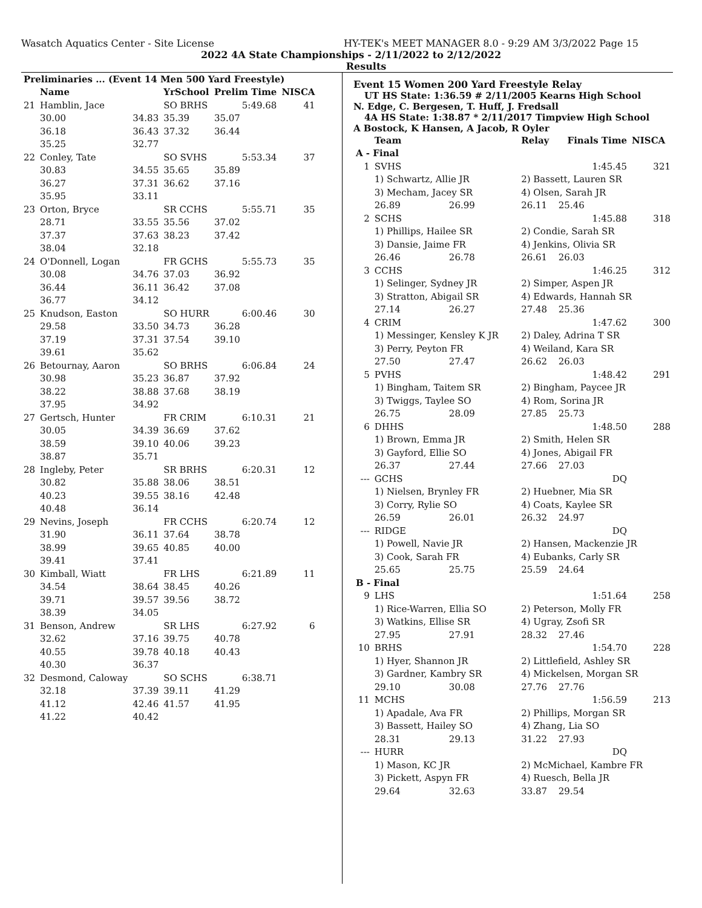Wasatch Aquatics Center - Site License HY-TEK's MEET MANAGER 8.0 - 9:29 AM 3/3/2022 Page 15
2022 4A State Championships - 2/11/2022 to 2/12/2022
Results
| Preliminaries ... (Event 14 Men 500 Yard Freestyle) | | | | | |
| --- | --- | --- | --- | --- | --- |
| | Name | | YrSchool | Prelim Time | NISCA |
| 21 | Hamblin, Jace | | SO BRHS | 5:49.68 | 41 |
| | 30.00 | 34.83 | 35.39 | 35.07 | |
| | 36.18 | 36.43 | 37.32 | 36.44 | |
| | 35.25 | 32.77 | | | |
| 22 | Conley, Tate | | SO SVHS | 5:53.34 | 37 |
| | 30.83 | 34.55 | 35.65 | 35.89 | |
| | 36.27 | 37.31 | 36.62 | 37.16 | |
| | 35.95 | 33.11 | | | |
| 23 | Orton, Bryce | | SR CCHS | 5:55.71 | 35 |
| | 28.71 | 33.55 | 35.56 | 37.02 | |
| | 37.37 | 37.63 | 38.23 | 37.42 | |
| | 38.04 | 32.18 | | | |
| 24 | O'Donnell, Logan | | FR GCHS | 5:55.73 | 35 |
| | 30.08 | 34.76 | 37.03 | 36.92 | |
| | 36.44 | 36.11 | 36.42 | 37.08 | |
| | 36.77 | 34.12 | | | |
| 25 | Knudson, Easton | | SO HURR | 6:00.46 | 30 |
| | 29.58 | 33.50 | 34.73 | 36.28 | |
| | 37.19 | 37.31 | 37.54 | 39.10 | |
| | 39.61 | 35.62 | | | |
| 26 | Betournay, Aaron | | SO BRHS | 6:06.84 | 24 |
| | 30.98 | 35.23 | 36.87 | 37.92 | |
| | 38.22 | 38.88 | 37.68 | 38.19 | |
| | 37.95 | 34.92 | | | |
| 27 | Gertsch, Hunter | | FR CRIM | 6:10.31 | 21 |
| | 30.05 | 34.39 | 36.69 | 37.62 | |
| | 38.59 | 39.10 | 40.06 | 39.23 | |
| | 38.87 | 35.71 | | | |
| 28 | Ingleby, Peter | | SR BRHS | 6:20.31 | 12 |
| | 30.82 | 35.88 | 38.06 | 38.51 | |
| | 40.23 | 39.55 | 38.16 | 42.48 | |
| | 40.48 | 36.14 | | | |
| 29 | Nevins, Joseph | | FR CCHS | 6:20.74 | 12 |
| | 31.90 | 36.11 | 37.64 | 38.78 | |
| | 38.99 | 39.65 | 40.85 | 40.00 | |
| | 39.41 | 37.41 | | | |
| 30 | Kimball, Wiatt | | FR LHS | 6:21.89 | 11 |
| | 34.54 | 38.64 | 38.45 | 40.26 | |
| | 39.71 | 39.57 | 39.56 | 38.72 | |
| | 38.39 | 34.05 | | | |
| 31 | Benson, Andrew | | SR LHS | 6:27.92 | 6 |
| | 32.62 | 37.16 | 39.75 | 40.78 | |
| | 40.55 | 39.78 | 40.18 | 40.43 | |
| | 40.30 | 36.37 | | | |
| 32 | Desmond, Caloway | | SO SCHS | 6:38.71 | |
| | 32.18 | 37.39 | 39.11 | 41.29 | |
| | 41.12 | 42.46 | 41.57 | 41.95 | |
| | 41.22 | 40.42 | | | |
Event 15 Women 200 Yard Freestyle Relay
UT HS State: 1:36.59 # 2/11/2005 Kearns High School
N. Edge, C. Bergesen, T. Huff, J. Fredsall
4A HS State: 1:38.87 * 2/11/2017 Timpview High School
A Bostock, K Hansen, A Jacob, R Oyler
| | Team | | Relay | Finals Time | NISCA |
| --- | --- | --- | --- | --- | --- |
| A - Final | | | | | |
| 1 | SVHS | | | 1:45.45 | 321 |
| | 1) Schwartz, Allie JR | | 2) Bassett, Lauren SR | | |
| | 3) Mecham, Jacey SR | | 4) Olsen, Sarah JR | | |
| | 26.89 | 26.99 | 26.11 | 25.46 | |
| 2 | SCHS | | | 1:45.88 | 318 |
| | 1) Phillips, Hailee SR | | 2) Condie, Sarah SR | | |
| | 3) Dansie, Jaime FR | | 4) Jenkins, Olivia SR | | |
| | 26.46 | 26.78 | 26.61 | 26.03 | |
| 3 | CCHS | | | 1:46.25 | 312 |
| | 1) Selinger, Sydney JR | | 2) Simper, Aspen JR | | |
| | 3) Stratton, Abigail SR | | 4) Edwards, Hannah SR | | |
| | 27.14 | 26.27 | 27.48 | 25.36 | |
| 4 | CRIM | | | 1:47.62 | 300 |
| | 1) Messinger, Kensley K JR | | 2) Daley, Adrina T SR | | |
| | 3) Perry, Peyton FR | | 4) Weiland, Kara SR | | |
| | 27.50 | 27.47 | 26.62 | 26.03 | |
| 5 | PVHS | | | 1:48.42 | 291 |
| | 1) Bingham, Taitem SR | | 2) Bingham, Paycee JR | | |
| | 3) Twiggs, Taylee SO | | 4) Rom, Sorina JR | | |
| | 26.75 | 28.09 | 27.85 | 25.73 | |
| 6 | DHHS | | | 1:48.50 | 288 |
| | 1) Brown, Emma JR | | 2) Smith, Helen SR | | |
| | 3) Gayford, Ellie SO | | 4) Jones, Abigail FR | | |
| | 26.37 | 27.44 | 27.66 | 27.03 | |
| --- | GCHS | | | DQ | |
| | 1) Nielsen, Brynley FR | | 2) Huebner, Mia SR | | |
| | 3) Corry, Rylie SO | | 4) Coats, Kaylee SR | | |
| | 26.59 | 26.01 | 26.32 | 24.97 | |
| --- | RIDGE | | | DQ | |
| | 1) Powell, Navie JR | | 2) Hansen, Mackenzie JR | | |
| | 3) Cook, Sarah FR | | 4) Eubanks, Carly SR | | |
| | 25.65 | 25.75 | 25.59 | 24.64 | |
| B - Final | | | | | |
| 9 | LHS | | | 1:51.64 | 258 |
| | 1) Rice-Warren, Ellia SO | | 2) Peterson, Molly FR | | |
| | 3) Watkins, Ellise SR | | 4) Ugray, Zsofi SR | | |
| | 27.95 | 27.91 | 28.32 | 27.46 | |
| 10 | BRHS | | | 1:54.70 | 228 |
| | 1) Hyer, Shannon JR | | 2) Littlefield, Ashley SR | | |
| | 3) Gardner, Kambry SR | | 4) Mickelsen, Morgan SR | | |
| | 29.10 | 30.08 | 27.76 | 27.76 | |
| 11 | MCHS | | | 1:56.59 | 213 |
| | 1) Apadale, Ava FR | | 2) Phillips, Morgan SR | | |
| | 3) Bassett, Hailey SO | | 4) Zhang, Lia SO | | |
| | 28.31 | 29.13 | 31.22 | 27.93 | |
| --- | HURR | | | DQ | |
| | 1) Mason, KC JR | | 2) McMichael, Kambre FR | | |
| | 3) Pickett, Aspyn FR | | 4) Ruesch, Bella JR | | |
| | 29.64 | 32.63 | 33.87 | 29.54 | |